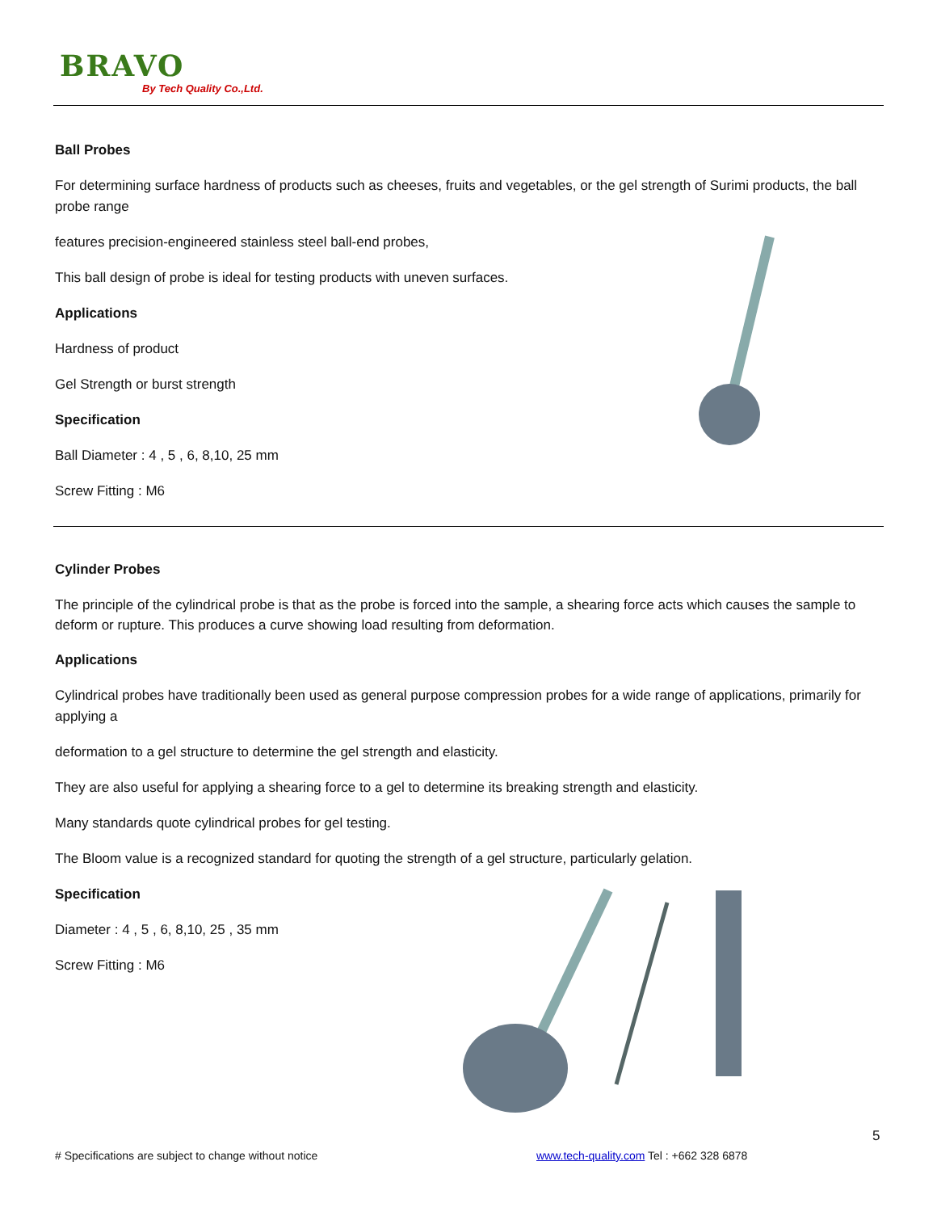BRAVO
By Tech Quality Co.,Ltd.
Ball Probes
For determining surface hardness of products such as cheeses, fruits and vegetables, or the gel strength of Surimi products, the ball probe range
features precision-engineered stainless steel ball-end probes,
This ball design of probe is ideal for testing products with uneven surfaces.
Applications
Hardness of product
Gel Strength or burst strength
Specification
Ball Diameter : 4 , 5 , 6, 8,10, 25 mm
Screw Fitting : M6
Cylinder Probes
The principle of the cylindrical probe is that as the probe is forced into the sample, a shearing force acts which causes the sample to deform or rupture. This produces a curve showing load resulting from deformation.
Applications
Cylindrical probes have traditionally been used as general purpose compression probes for a wide range of applications, primarily for applying a
deformation to a gel structure to determine the gel strength and elasticity.
They are also useful for applying a shearing force to a gel to determine its breaking strength and elasticity.
Many standards quote cylindrical probes for gel testing.
The Bloom value is a recognized standard for quoting the strength of a gel structure, particularly gelation.
Specification
Diameter : 4 , 5 , 6, 8,10, 25 , 35 mm
Screw Fitting : M6
5
# Specifications are subject to change without notice www.tech-quality.com Tel : +662 328 6878